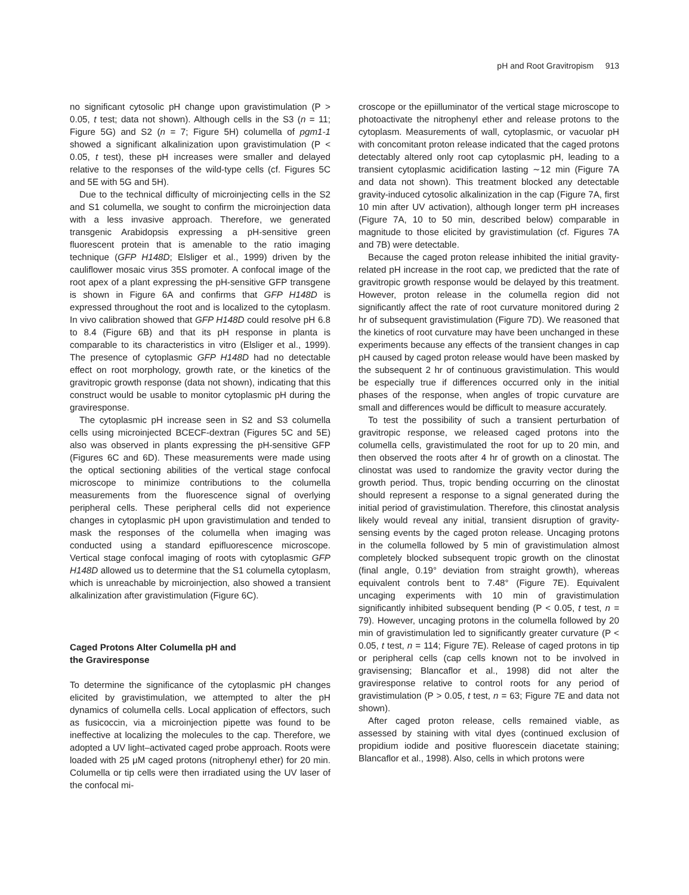pH and Root Gravitropism 913
no significant cytosolic pH change upon gravistimulation (P > 0.05, t test; data not shown). Although cells in the S3 (n = 11; Figure 5G) and S2 (n = 7; Figure 5H) columella of pgm1-1 showed a significant alkalinization upon gravistimulation (P < 0.05, t test), these pH increases were smaller and delayed relative to the responses of the wild-type cells (cf. Figures 5C and 5E with 5G and 5H).
Due to the technical difficulty of microinjecting cells in the S2 and S1 columella, we sought to confirm the microinjection data with a less invasive approach. Therefore, we generated transgenic Arabidopsis expressing a pH-sensitive green fluorescent protein that is amenable to the ratio imaging technique (GFP H148D; Elsliger et al., 1999) driven by the cauliflower mosaic virus 35S promoter. A confocal image of the root apex of a plant expressing the pH-sensitive GFP transgene is shown in Figure 6A and confirms that GFP H148D is expressed throughout the root and is localized to the cytoplasm. In vivo calibration showed that GFP H148D could resolve pH 6.8 to 8.4 (Figure 6B) and that its pH response in planta is comparable to its characteristics in vitro (Elsliger et al., 1999). The presence of cytoplasmic GFP H148D had no detectable effect on root morphology, growth rate, or the kinetics of the gravitropic growth response (data not shown), indicating that this construct would be usable to monitor cytoplasmic pH during the graviresponse.
The cytoplasmic pH increase seen in S2 and S3 columella cells using microinjected BCECF-dextran (Figures 5C and 5E) also was observed in plants expressing the pH-sensitive GFP (Figures 6C and 6D). These measurements were made using the optical sectioning abilities of the vertical stage confocal microscope to minimize contributions to the columella measurements from the fluorescence signal of overlying peripheral cells. These peripheral cells did not experience changes in cytoplasmic pH upon gravistimulation and tended to mask the responses of the columella when imaging was conducted using a standard epifluorescence microscope. Vertical stage confocal imaging of roots with cytoplasmic GFP H148D allowed us to determine that the S1 columella cytoplasm, which is unreachable by microinjection, also showed a transient alkalinization after gravistimulation (Figure 6C).
Caged Protons Alter Columella pH and
the Graviresponse
To determine the significance of the cytoplasmic pH changes elicited by gravistimulation, we attempted to alter the pH dynamics of columella cells. Local application of effectors, such as fusicoccin, via a microinjection pipette was found to be ineffective at localizing the molecules to the cap. Therefore, we adopted a UV light–activated caged probe approach. Roots were loaded with 25 μM caged protons (nitrophenyl ether) for 20 min. Columella or tip cells were then irradiated using the UV laser of the confocal mi-
croscope or the epiilluminator of the vertical stage microscope to photoactivate the nitrophenyl ether and release protons to the cytoplasm. Measurements of wall, cytoplasmic, or vacuolar pH with concomitant proton release indicated that the caged protons detectably altered only root cap cytoplasmic pH, leading to a transient cytoplasmic acidification lasting ∼12 min (Figure 7A and data not shown). This treatment blocked any detectable gravity-induced cytosolic alkalinization in the cap (Figure 7A, first 10 min after UV activation), although longer term pH increases (Figure 7A, 10 to 50 min, described below) comparable in magnitude to those elicited by gravistimulation (cf. Figures 7A and 7B) were detectable.
Because the caged proton release inhibited the initial gravity-related pH increase in the root cap, we predicted that the rate of gravitropic growth response would be delayed by this treatment. However, proton release in the columella region did not significantly affect the rate of root curvature monitored during 2 hr of subsequent gravistimulation (Figure 7D). We reasoned that the kinetics of root curvature may have been unchanged in these experiments because any effects of the transient changes in cap pH caused by caged proton release would have been masked by the subsequent 2 hr of continuous gravistimulation. This would be especially true if differences occurred only in the initial phases of the response, when angles of tropic curvature are small and differences would be difficult to measure accurately.
To test the possibility of such a transient perturbation of gravitropic response, we released caged protons into the columella cells, gravistimulated the root for up to 20 min, and then observed the roots after 4 hr of growth on a clinostat. The clinostat was used to randomize the gravity vector during the growth period. Thus, tropic bending occurring on the clinostat should represent a response to a signal generated during the initial period of gravistimulation. Therefore, this clinostat analysis likely would reveal any initial, transient disruption of gravity-sensing events by the caged proton release. Uncaging protons in the columella followed by 5 min of gravistimulation almost completely blocked subsequent tropic growth on the clinostat (final angle, 0.19° deviation from straight growth), whereas equivalent controls bent to 7.48° (Figure 7E). Equivalent uncaging experiments with 10 min of gravistimulation significantly inhibited subsequent bending (P < 0.05, t test, n = 79). However, uncaging protons in the columella followed by 20 min of gravistimulation led to significantly greater curvature (P < 0.05, t test, n = 114; Figure 7E). Release of caged protons in tip or peripheral cells (cap cells known not to be involved in gravisensing; Blancaflor et al., 1998) did not alter the graviresponse relative to control roots for any period of gravistimulation (P > 0.05, t test, n = 63; Figure 7E and data not shown).
After caged proton release, cells remained viable, as assessed by staining with vital dyes (continued exclusion of propidium iodide and positive fluorescein diacetate staining; Blancaflor et al., 1998). Also, cells in which protons were